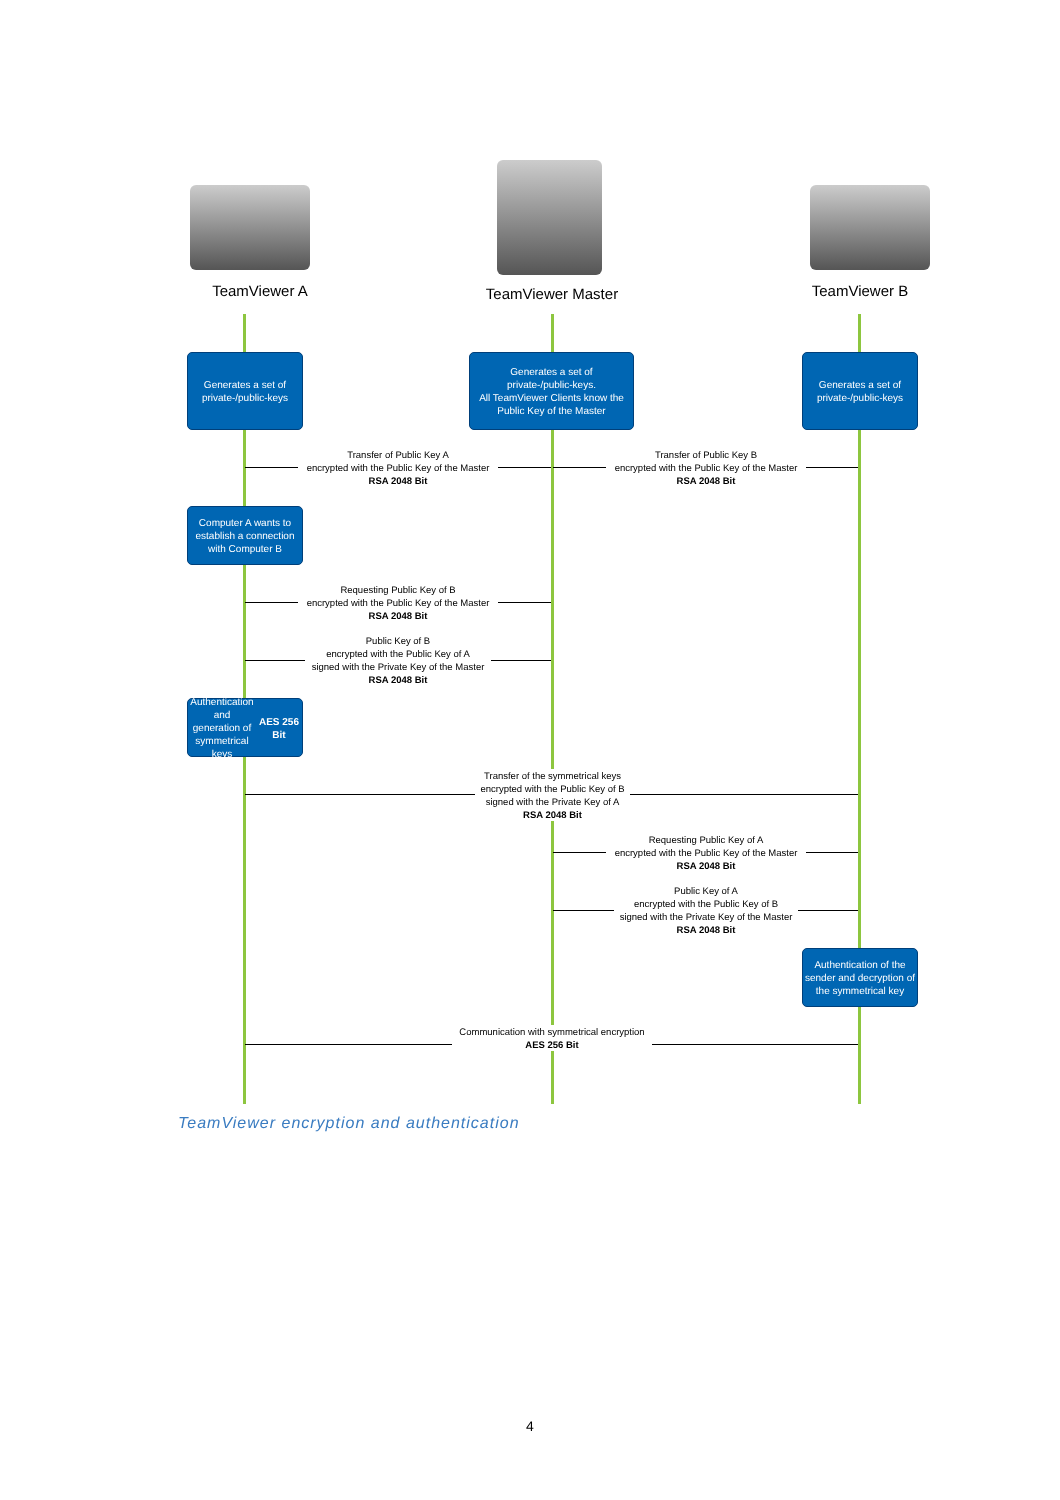TeamViewer A TeamViewer Master TeamViewer B
Generates a set of
private-/public-keys
Generates a set of
private-/public-keys.
All TeamViewer Clients know the
Public Key of the Master
Generates a set of
private-/public-keys
Transfer of Public Key A
encrypted with the Public Key of the Master
RSA 2048 Bit
Transfer of Public Key B
encrypted with the Public Key of the Master
RSA 2048 Bit
Computer A wants to
establish a connection
with Computer B
Requesting Public Key of B
encrypted with the Public Key of the Master
RSA 2048 Bit
Public Key of B
encrypted with the Public Key of A
signed with the Private Key of the Master
RSA 2048 Bit
Authentication and
generation of
symmetrical keys
AES 256 Bit
Transfer of the symmetrical keys
encrypted with the Public Key of B
signed with the Private Key of A
RSA 2048 Bit
Requesting Public Key of A
encrypted with the Public Key of the Master
RSA 2048 Bit
Public Key of A
encrypted with the Public Key of B
signed with the Private Key of the Master
RSA 2048 Bit
Authentication of the
sender and decryption of
the symmetrical key
Communication with symmetrical encryption
AES 256 Bit
TeamViewer encryption and authentication
4